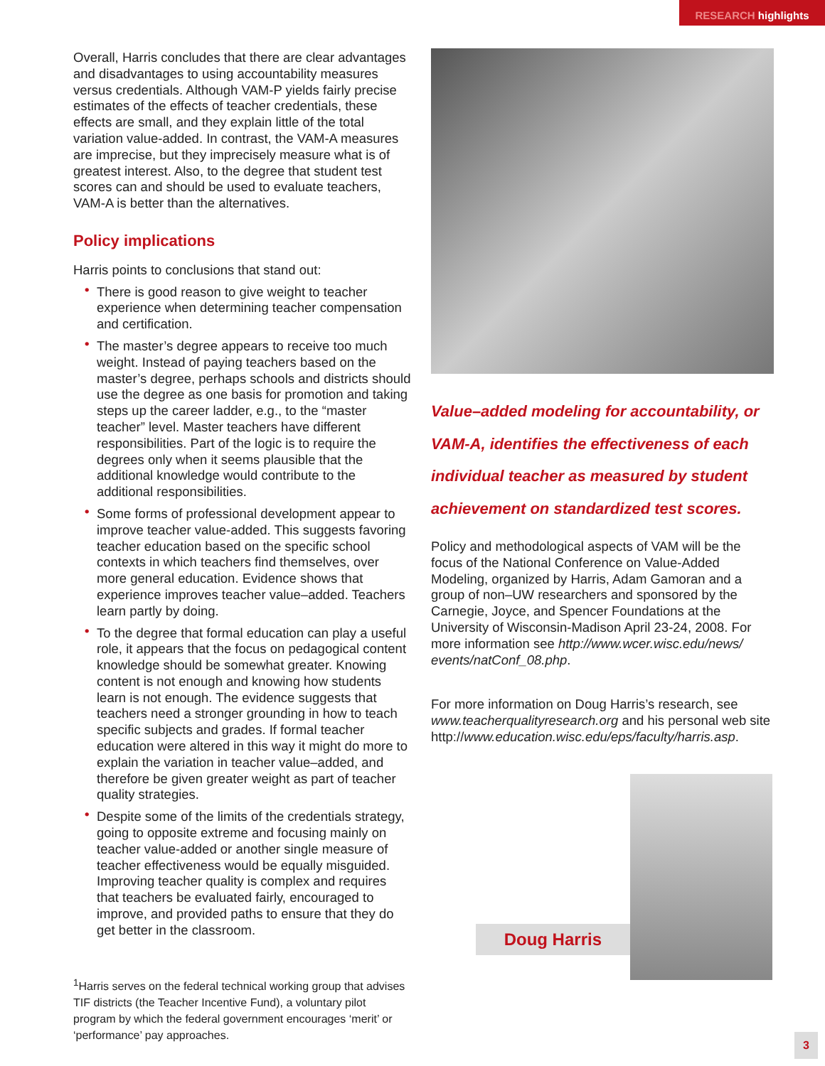RESEARCH highlights
Overall, Harris concludes that there are clear advantages and disadvantages to using accountability measures versus credentials. Although VAM-P yields fairly precise estimates of the effects of teacher credentials, these effects are small, and they explain little of the total variation value-added. In contrast, the VAM-A measures are imprecise, but they imprecisely measure what is of greatest interest. Also, to the degree that student test scores can and should be used to evaluate teachers, VAM-A is better than the alternatives.
Policy implications
Harris points to conclusions that stand out:
• There is good reason to give weight to teacher experience when determining teacher compensation and certification.
• The master’s degree appears to receive too much weight. Instead of paying teachers based on the master’s degree, perhaps schools and districts should use the degree as one basis for promotion and taking steps up the career ladder, e.g., to the “master teacher” level. Master teachers have different responsibilities. Part of the logic is to require the degrees only when it seems plausible that the additional knowledge would contribute to the additional responsibilities.
• Some forms of professional development appear to improve teacher value-added. This suggests favoring teacher education based on the specific school contexts in which teachers find themselves, over more general education. Evidence shows that experience improves teacher value–added. Teachers learn partly by doing.
• To the degree that formal education can play a useful role, it appears that the focus on pedagogical content knowledge should be somewhat greater. Knowing content is not enough and knowing how students learn is not enough. The evidence suggests that teachers need a stronger grounding in how to teach specific subjects and grades. If formal teacher education were altered in this way it might do more to explain the variation in teacher value–added, and therefore be given greater weight as part of teacher quality strategies.
• Despite some of the limits of the credentials strategy, going to opposite extreme and focusing mainly on teacher value-added or another single measure of teacher effectiveness would be equally misguided. Improving teacher quality is complex and requires that teachers be evaluated fairly, encouraged to improve, and provided paths to ensure that they do get better in the classroom.
<sup>1</sup> Harris serves on the federal technical working group that advises TIF districts (the Teacher Incentive Fund), a voluntary pilot program by which the federal government encourages ‘merit’ or ‘performance’ pay approaches.
Value–added modeling for accountability, or VAM-A, identifies the effectiveness of each individual teacher as measured by student achievement on standardized test scores.
Policy and methodological aspects of VAM will be the focus of the National Conference on Value-Added Modeling, organized by Harris, Adam Gamoran and a group of non–UW researchers and sponsored by the Carnegie, Joyce, and Spencer Foundations at the University of Wisconsin-Madison April 23-24, 2008. For more information see http://www.wcer.wisc.edu/news/ events/natConf_08.php.
For more information on Doug Harris’s research, see www.teacherqualityresearch.org and his personal web site http://www.education.wisc.edu/eps/faculty/harris.asp.
Doug Harris
3